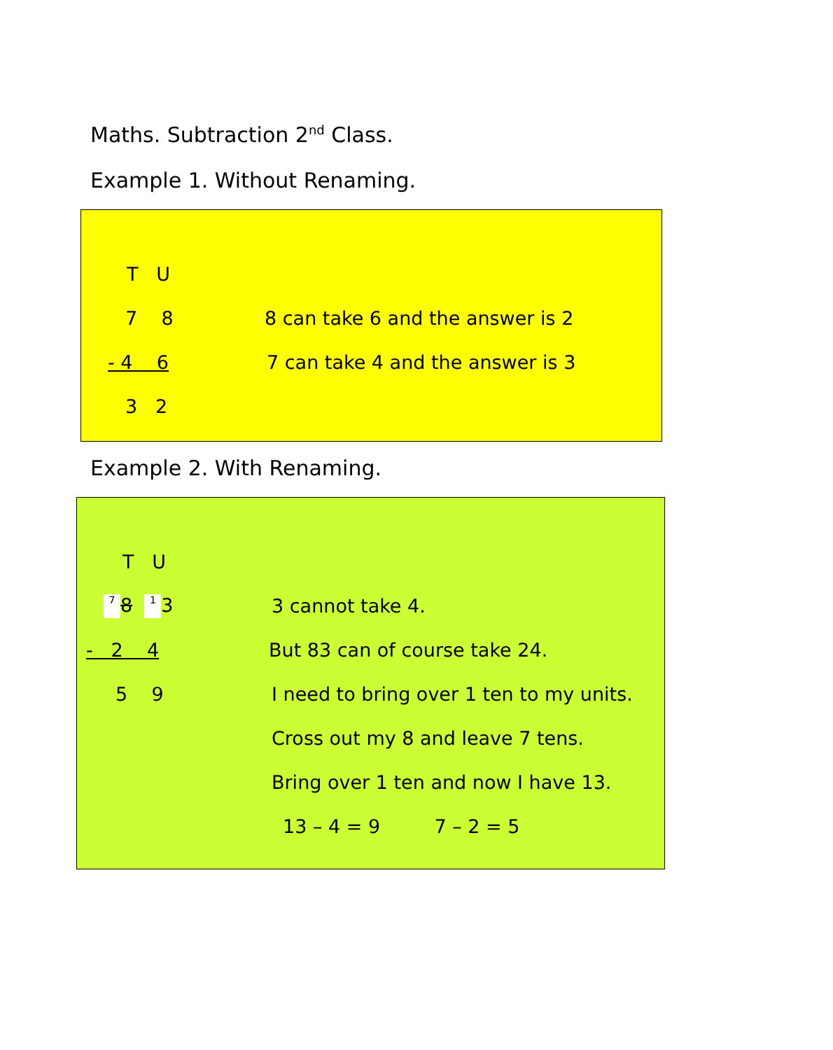Maths. Subtraction 2<sup>nd</sup> Class.
Example 1. Without Renaming.
T U
7 8
8 can take 6 and the answer is 2
- 4 6
7 can take 4 and the answer is 3
3 2
Example 2. With Renaming.
T U
7 8 1 3 3 cannot take 4.
- 2 4 But 83 can of course take 24.
5 9
I need to bring over 1 ten to my units.
Cross out my 8 and leave 7 tens.
Bring over 1 ten and now I have 13.
13 – 4 = 9 7 – 2 = 5